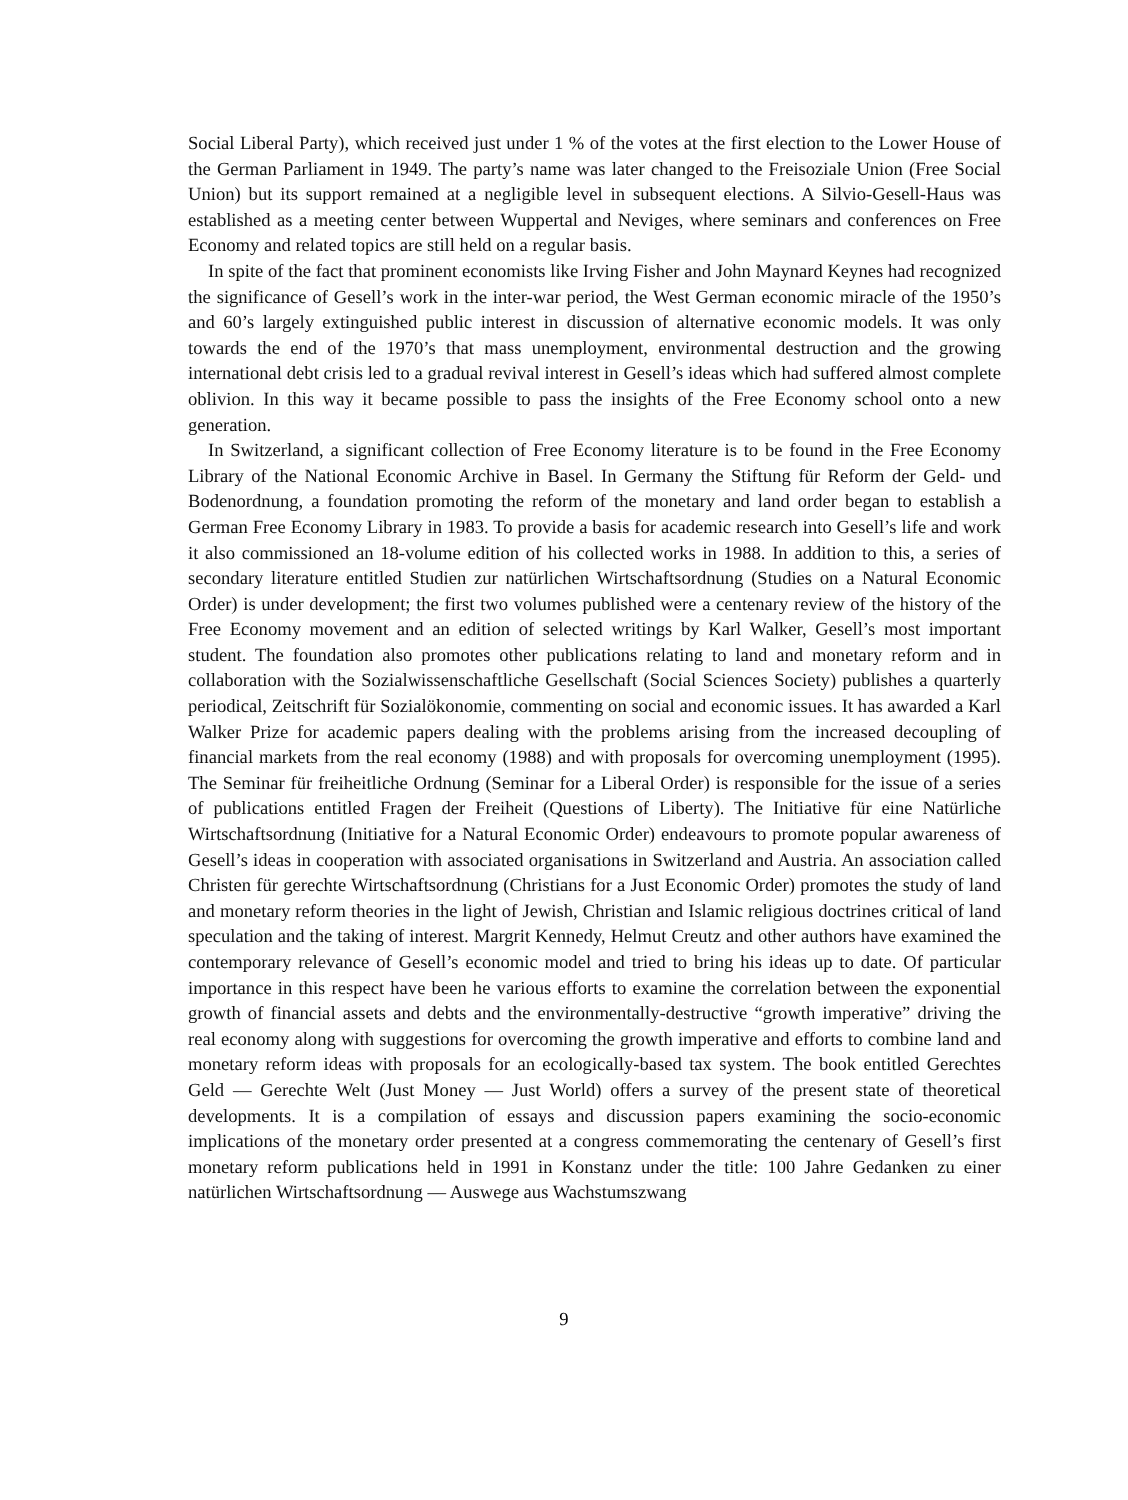Social Liberal Party), which received just under 1 % of the votes at the first election to the Lower House of the German Parliament in 1949. The party’s name was later changed to the Freisoziale Union (Free Social Union) but its support remained at a negligible level in subsequent elections. A Silvio-Gesell-Haus was established as a meeting center between Wuppertal and Neviges, where seminars and conferences on Free Economy and related topics are still held on a regular basis.
In spite of the fact that prominent economists like Irving Fisher and John Maynard Keynes had recognized the significance of Gesell’s work in the inter-war period, the West German economic miracle of the 1950’s and 60’s largely extinguished public interest in discussion of alternative economic models. It was only towards the end of the 1970’s that mass unemployment, environmental destruction and the growing international debt crisis led to a gradual revival interest in Gesell’s ideas which had suffered almost complete oblivion. In this way it became possible to pass the insights of the Free Economy school onto a new generation.
In Switzerland, a significant collection of Free Economy literature is to be found in the Free Economy Library of the National Economic Archive in Basel. In Germany the Stiftung für Reform der Geld- und Bodenordnung, a foundation promoting the reform of the monetary and land order began to establish a German Free Economy Library in 1983. To provide a basis for academic research into Gesell’s life and work it also commissioned an 18-volume edition of his collected works in 1988. In addition to this, a series of secondary literature entitled Studien zur natürlichen Wirtschaftsordnung (Studies on a Natural Economic Order) is under development; the first two volumes published were a centenary review of the history of the Free Economy movement and an edition of selected writings by Karl Walker, Gesell’s most important student. The foundation also promotes other publications relating to land and monetary reform and in collaboration with the Sozialwissenschaftliche Gesellschaft (Social Sciences Society) publishes a quarterly periodical, Zeitschrift für Sozialökonomie, commenting on social and economic issues. It has awarded a Karl Walker Prize for academic papers dealing with the problems arising from the increased decoupling of financial markets from the real economy (1988) and with proposals for overcoming unemployment (1995). The Seminar für freiheitliche Ordnung (Seminar for a Liberal Order) is responsible for the issue of a series of publications entitled Fragen der Freiheit (Questions of Liberty). The Initiative für eine Natürliche Wirtschaftsordnung (Initiative for a Natural Economic Order) endeavours to promote popular awareness of Gesell’s ideas in cooperation with associated organisations in Switzerland and Austria. An association called Christen für gerechte Wirtschaftsordnung (Christians for a Just Economic Order) promotes the study of land and monetary reform theories in the light of Jewish, Christian and Islamic religious doctrines critical of land speculation and the taking of interest. Margrit Kennedy, Helmut Creutz and other authors have examined the contemporary relevance of Gesell’s economic model and tried to bring his ideas up to date. Of particular importance in this respect have been he various efforts to examine the correlation between the exponential growth of financial assets and debts and the environmentally-destructive “growth imperative” driving the real economy along with suggestions for overcoming the growth imperative and efforts to combine land and monetary reform ideas with proposals for an ecologically-based tax system. The book entitled Gerechtes Geld — Gerechte Welt (Just Money — Just World) offers a survey of the present state of theoretical developments. It is a compilation of essays and discussion papers examining the socio-economic implications of the monetary order presented at a congress commemorating the centenary of Gesell’s first monetary reform publications held in 1991 in Konstanz under the title: 100 Jahre Gedanken zu einer natürlichen Wirtschaftsordnung — Auswege aus Wachstumszwang
9